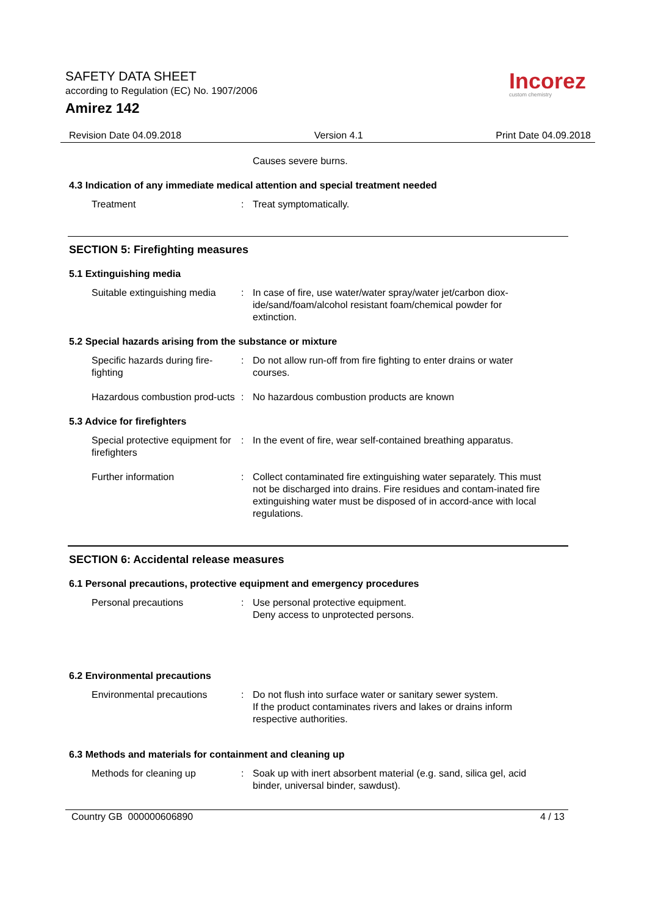SAFETY DATA SHEET
according to Regulation (EC) No. 1907/2006
Amirez 142
Incorez
custom chemistry
Revision Date 04.09.2018 Version 4.1 Print Date 04.09.2018
Causes severe burns.
4.3 Indication of any immediate medical attention and special treatment needed
Treatment : Treat symptomatically.
SECTION 5: Firefighting measures
5.1 Extinguishing media
Suitable extinguishing media
: In case of fire, use water/water spray/water jet/carbon diox-ide/sand/foam/alcohol resistant foam/chemical powder for extinction.
5.2 Special hazards arising from the substance or mixture
Specific hazards during fire-fighting
: Do not allow run-off from fire fighting to enter drains or water courses.
Hazardous combustion prod-ucts
: No hazardous combustion products are known
5.3 Advice for firefighters
Special protective equipment for firefighters
: In the event of fire, wear self-contained breathing apparatus.
Further information : Collect contaminated fire extinguishing water separately. This must not be discharged into drains. Fire residues and contam-inated fire extinguishing water must be disposed of in accord-ance with local regulations.
SECTION 6: Accidental release measures
6.1 Personal precautions, protective equipment and emergency procedures
Personal precautions : Use personal protective equipment.
Deny access to unprotected persons.
6.2 Environmental precautions
Environmental precautions : Do not flush into surface water or sanitary sewer system.
If the product contaminates rivers and lakes or drains inform respective authorities.
6.3 Methods and materials for containment and cleaning up
Methods for cleaning up : Soak up with inert absorbent material (e.g. sand, silica gel, acid binder, universal binder, sawdust).
Country GB 000000606890 4 / 13